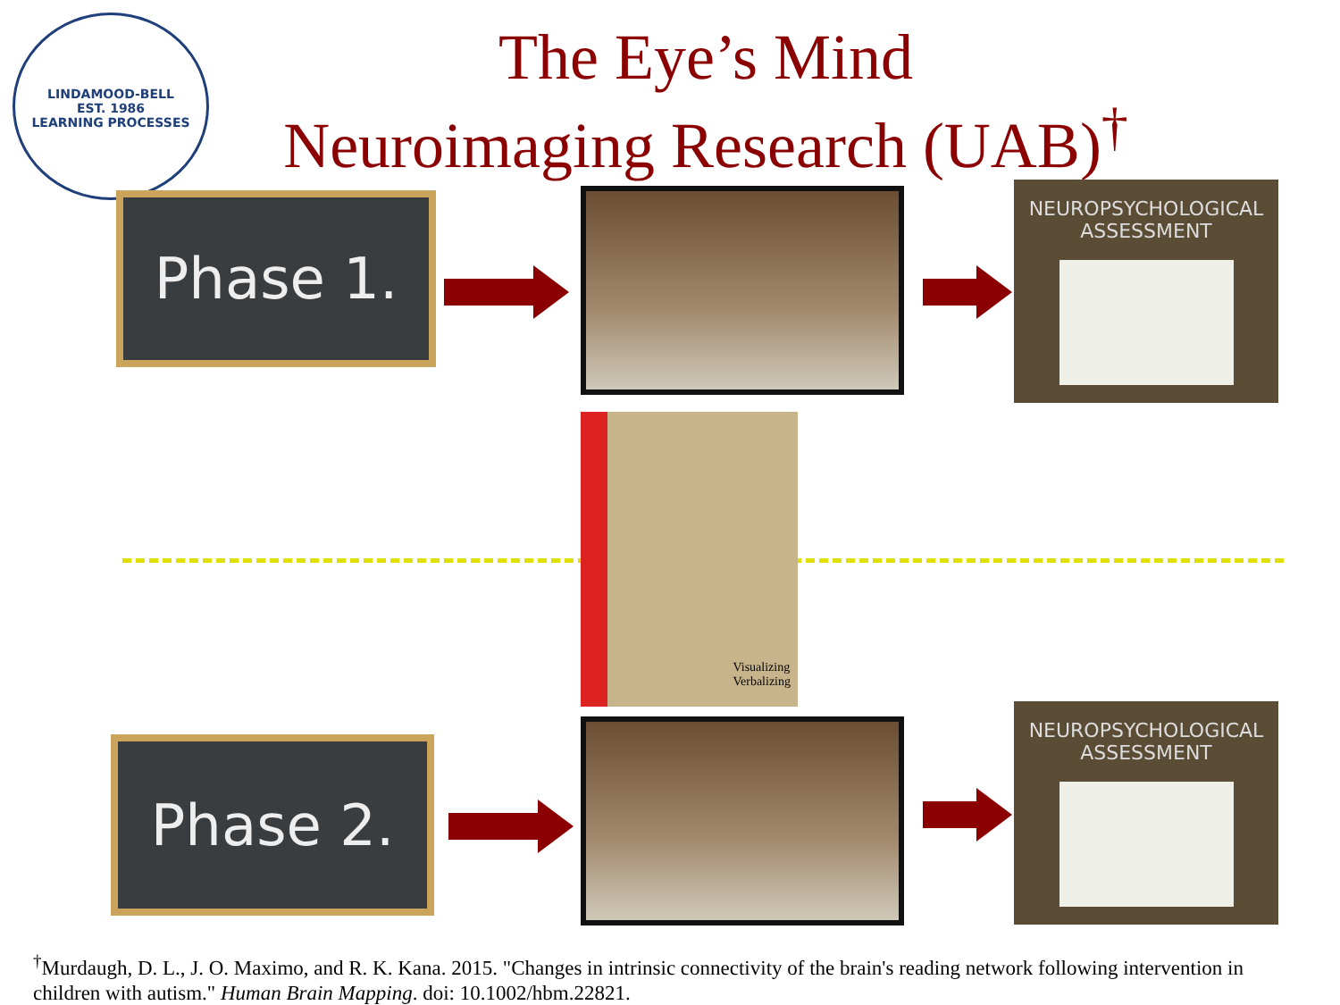LINDAMOOD-BELL
EST. 1986
LEARNING PROCESSES
The Eye’s Mind
Neuroimaging Research (UAB)<sup>†</sup>
Phase 1.
NEUROPSYCHOLOGICAL
ASSESSMENT
Visualizing
Verbalizing
Phase 2.
NEUROPSYCHOLOGICAL
ASSESSMENT
<sup>†</sup> Murdaugh, D. L., J. O. Maximo, and R. K. Kana. 2015. "Changes in intrinsic connectivity of the brain's reading network following intervention in children with autism." Human Brain Mapping. doi: 10.1002/hbm.22821.